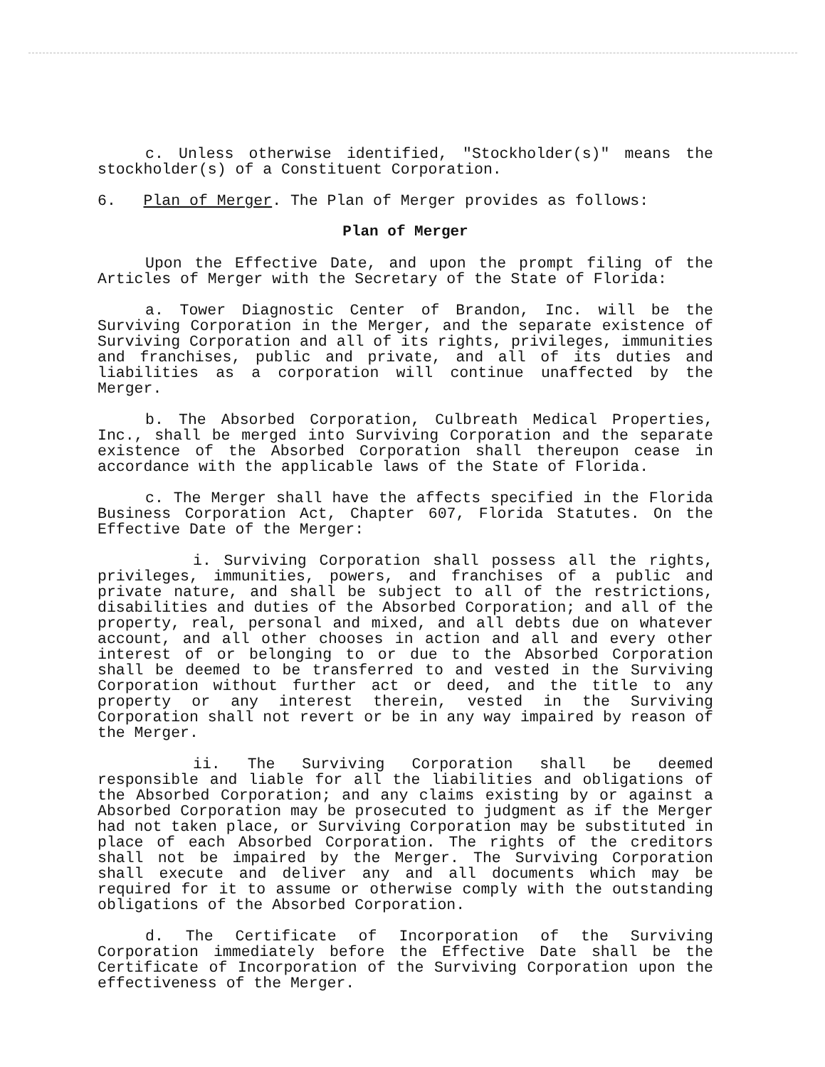c. Unless otherwise identified, "Stockholder(s)" means the stockholder(s) of a Constituent Corporation.
6. Plan of Merger. The Plan of Merger provides as follows:
Plan of Merger
Upon the Effective Date, and upon the prompt filing of the Articles of Merger with the Secretary of the State of Florida:
a. Tower Diagnostic Center of Brandon, Inc. will be the Surviving Corporation in the Merger, and the separate existence of Surviving Corporation and all of its rights, privileges, immunities and franchises, public and private, and all of its duties and liabilities as a corporation will continue unaffected by the Merger.
b. The Absorbed Corporation, Culbreath Medical Properties, Inc., shall be merged into Surviving Corporation and the separate existence of the Absorbed Corporation shall thereupon cease in accordance with the applicable laws of the State of Florida.
c. The Merger shall have the affects specified in the Florida Business Corporation Act, Chapter 607, Florida Statutes. On the Effective Date of the Merger:
i. Surviving Corporation shall possess all the rights, privileges, immunities, powers, and franchises of a public and private nature, and shall be subject to all of the restrictions, disabilities and duties of the Absorbed Corporation; and all of the property, real, personal and mixed, and all debts due on whatever account, and all other chooses in action and all and every other interest of or belonging to or due to the Absorbed Corporation shall be deemed to be transferred to and vested in the Surviving Corporation without further act or deed, and the title to any property or any interest therein, vested in the Surviving Corporation shall not revert or be in any way impaired by reason of the Merger.
ii. The Surviving Corporation shall be deemed responsible and liable for all the liabilities and obligations of the Absorbed Corporation; and any claims existing by or against a Absorbed Corporation may be prosecuted to judgment as if the Merger had not taken place, or Surviving Corporation may be substituted in place of each Absorbed Corporation. The rights of the creditors shall not be impaired by the Merger. The Surviving Corporation shall execute and deliver any and all documents which may be required for it to assume or otherwise comply with the outstanding obligations of the Absorbed Corporation.
d. The Certificate of Incorporation of the Surviving Corporation immediately before the Effective Date shall be the Certificate of Incorporation of the Surviving Corporation upon the effectiveness of the Merger.